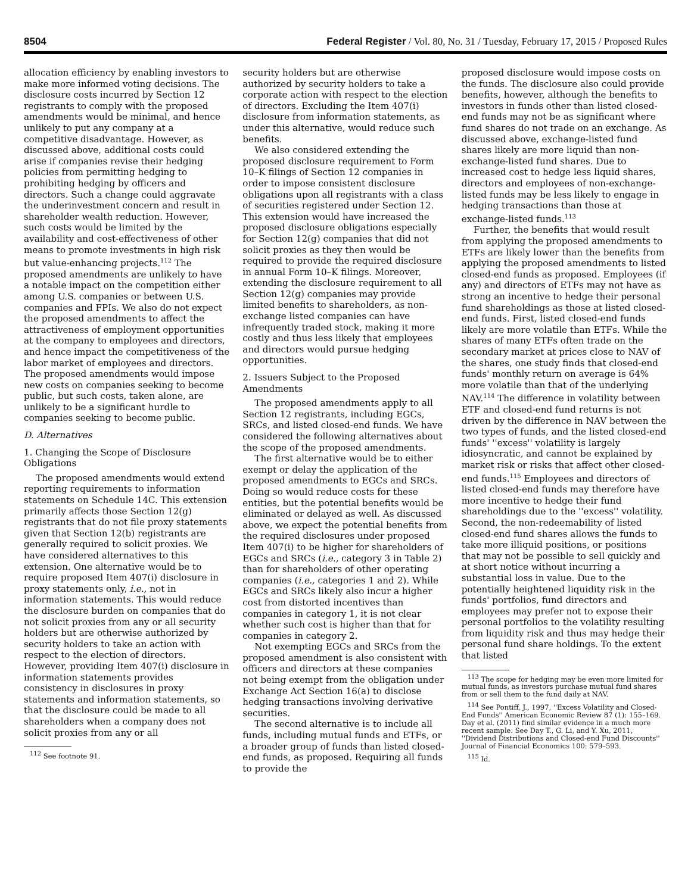8504 Federal Register / Vol. 80, No. 31 / Tuesday, February 17, 2015 / Proposed Rules
allocation efficiency by enabling investors to make more informed voting decisions. The disclosure costs incurred by Section 12 registrants to comply with the proposed amendments would be minimal, and hence unlikely to put any company at a competitive disadvantage. However, as discussed above, additional costs could arise if companies revise their hedging policies from permitting hedging to prohibiting hedging by officers and directors. Such a change could aggravate the underinvestment concern and result in shareholder wealth reduction. However, such costs would be limited by the availability and cost-effectiveness of other means to promote investments in high risk but value-enhancing projects.<sup>112</sup> The proposed amendments are unlikely to have a notable impact on the competition either among U.S. companies or between U.S. companies and FPIs. We also do not expect the proposed amendments to affect the attractiveness of employment opportunities at the company to employees and directors, and hence impact the competitiveness of the labor market of employees and directors. The proposed amendments would impose new costs on companies seeking to become public, but such costs, taken alone, are unlikely to be a significant hurdle to companies seeking to become public.
D. Alternatives
1. Changing the Scope of Disclosure Obligations
The proposed amendments would extend reporting requirements to information statements on Schedule 14C. This extension primarily affects those Section 12(g) registrants that do not file proxy statements given that Section 12(b) registrants are generally required to solicit proxies. We have considered alternatives to this extension. One alternative would be to require proposed Item 407(i) disclosure in proxy statements only, i.e., not in information statements. This would reduce the disclosure burden on companies that do not solicit proxies from any or all security holders but are otherwise authorized by security holders to take an action with respect to the election of directors. However, providing Item 407(i) disclosure in information statements provides consistency in disclosures in proxy statements and information statements, so that the disclosure could be made to all shareholders when a company does not solicit proxies from any or all
<sup>112</sup> See footnote 91.
security holders but are otherwise authorized by security holders to take a corporate action with respect to the election of directors. Excluding the Item 407(i) disclosure from information statements, as under this alternative, would reduce such benefits.
We also considered extending the proposed disclosure requirement to Form 10–K filings of Section 12 companies in order to impose consistent disclosure obligations upon all registrants with a class of securities registered under Section 12. This extension would have increased the proposed disclosure obligations especially for Section 12(g) companies that did not solicit proxies as they then would be required to provide the required disclosure in annual Form 10–K filings. Moreover, extending the disclosure requirement to all Section 12(g) companies may provide limited benefits to shareholders, as non-exchange listed companies can have infrequently traded stock, making it more costly and thus less likely that employees and directors would pursue hedging opportunities.
2. Issuers Subject to the Proposed Amendments
The proposed amendments apply to all Section 12 registrants, including EGCs, SRCs, and listed closed-end funds. We have considered the following alternatives about the scope of the proposed amendments.
The first alternative would be to either exempt or delay the application of the proposed amendments to EGCs and SRCs. Doing so would reduce costs for these entities, but the potential benefits would be eliminated or delayed as well. As discussed above, we expect the potential benefits from the required disclosures under proposed Item 407(i) to be higher for shareholders of EGCs and SRCs (i.e., category 3 in Table 2) than for shareholders of other operating companies (i.e., categories 1 and 2). While EGCs and SRCs likely also incur a higher cost from distorted incentives than companies in category 1, it is not clear whether such cost is higher than that for companies in category 2.
Not exempting EGCs and SRCs from the proposed amendment is also consistent with officers and directors at these companies not being exempt from the obligation under Exchange Act Section 16(a) to disclose hedging transactions involving derivative securities.
The second alternative is to include all funds, including mutual funds and ETFs, or a broader group of funds than listed closed-end funds, as proposed. Requiring all funds to provide the
proposed disclosure would impose costs on the funds. The disclosure also could provide benefits, however, although the benefits to investors in funds other than listed closed-end funds may not be as significant where fund shares do not trade on an exchange. As discussed above, exchange-listed fund shares likely are more liquid than non-exchange-listed fund shares. Due to increased cost to hedge less liquid shares, directors and employees of non-exchange-listed funds may be less likely to engage in hedging transactions than those at exchange-listed funds.<sup>113</sup>
Further, the benefits that would result from applying the proposed amendments to ETFs are likely lower than the benefits from applying the proposed amendments to listed closed-end funds as proposed. Employees (if any) and directors of ETFs may not have as strong an incentive to hedge their personal fund shareholdings as those at listed closed-end funds. First, listed closed-end funds likely are more volatile than ETFs. While the shares of many ETFs often trade on the secondary market at prices close to NAV of the shares, one study finds that closed-end funds' monthly return on average is 64% more volatile than that of the underlying NAV.<sup>114</sup> The difference in volatility between ETF and closed-end fund returns is not driven by the difference in NAV between the two types of funds, and the listed closed-end funds' ''excess'' volatility is largely idiosyncratic, and cannot be explained by market risk or risks that affect other closed-end funds.<sup>115</sup> Employees and directors of listed closed-end funds may therefore have more incentive to hedge their fund shareholdings due to the ''excess'' volatility. Second, the non-redeemability of listed closed-end fund shares allows the funds to take more illiquid positions, or positions that may not be possible to sell quickly and at short notice without incurring a substantial loss in value. Due to the potentially heightened liquidity risk in the funds' portfolios, fund directors and employees may prefer not to expose their personal portfolios to the volatility resulting from liquidity risk and thus may hedge their personal fund share holdings. To the extent that listed
<sup>113</sup> The scope for hedging may be even more limited for mutual funds, as investors purchase mutual fund shares from or sell them to the fund daily at NAV.
<sup>114</sup> See Pontiff, J., 1997, ''Excess Volatility and Closed-End Funds'' American Economic Review 87 (1): 155–169. Day et al. (2011) find similar evidence in a much more recent sample. See Day T., G. Li, and Y. Xu, 2011, ''Dividend Distributions and Closed-end Fund Discounts'' Journal of Financial Economics 100: 579–593.
<sup>115</sup> Id.